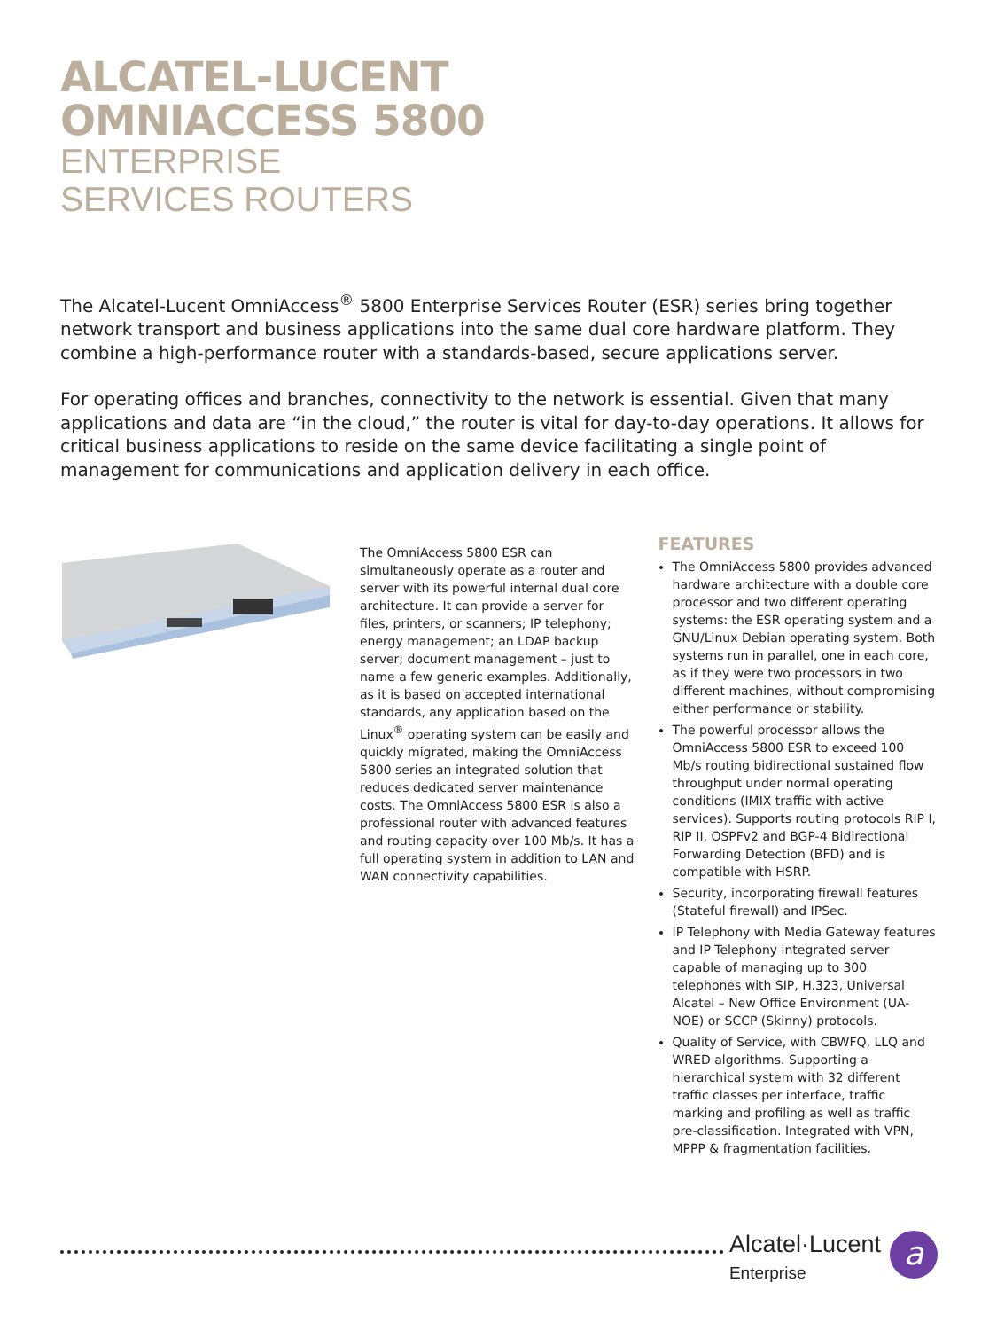ALCATEL-LUCENT
OMNIACCESS 5800
ENTERPRISE
SERVICES ROUTERS
The Alcatel-Lucent OmniAccess<sup>®</sup> 5800 Enterprise Services Router (ESR) series bring together network transport and business applications into the same dual core hardware platform. They combine a high-performance router with a standards-based, secure applications server.
For operating offices and branches, connectivity to the network is essential. Given that many applications and data are “in the cloud,” the router is vital for day-to-day operations. It allows for critical business applications to reside on the same device facilitating a single point of management for communications and application delivery in each office.
The OmniAccess 5800 ESR can simultaneously operate as a router and server with its powerful internal dual core architecture. It can provide a server for files, printers, or scanners; IP telephony; energy management; an LDAP backup server; document management – just to name a few generic examples. Additionally, as it is based on accepted international standards, any application based on the Linux<sup>®</sup> operating system can be easily and quickly migrated, making the OmniAccess 5800 series an integrated solution that reduces dedicated server maintenance costs. The OmniAccess 5800 ESR is also a professional router with advanced features and routing capacity over 100 Mb/s. It has a full operating system in addition to LAN and WAN connectivity capabilities.
FEATURES
The OmniAccess 5800 provides advanced hardware architecture with a double core processor and two different operating systems: the ESR operating system and a GNU/Linux Debian operating system. Both systems run in parallel, one in each core, as if they were two processors in two different machines, without compromising either performance or stability.
The powerful processor allows the OmniAccess 5800 ESR to exceed 100 Mb/s routing bidirectional sustained flow throughput under normal operating conditions (IMIX traffic with active services). Supports routing protocols RIP I, RIP II, OSPFv2 and BGP-4 Bidirectional Forwarding Detection (BFD) and is compatible with HSRP.
Security, incorporating firewall features (Stateful firewall) and IPSec.
IP Telephony with Media Gateway features and IP Telephony integrated server capable of managing up to 300 telephones with SIP, H.323, Universal Alcatel – New Office Environment (UA-NOE) or SCCP (Skinny) protocols.
Quality of Service, with CBWFQ, LLQ and WRED algorithms. Supporting a hierarchical system with 32 different traffic classes per interface, traffic marking and profiling as well as traffic pre-classification. Integrated with VPN, MPPP & fragmentation facilities.
Alcatel·Lucent
Enterprise
a